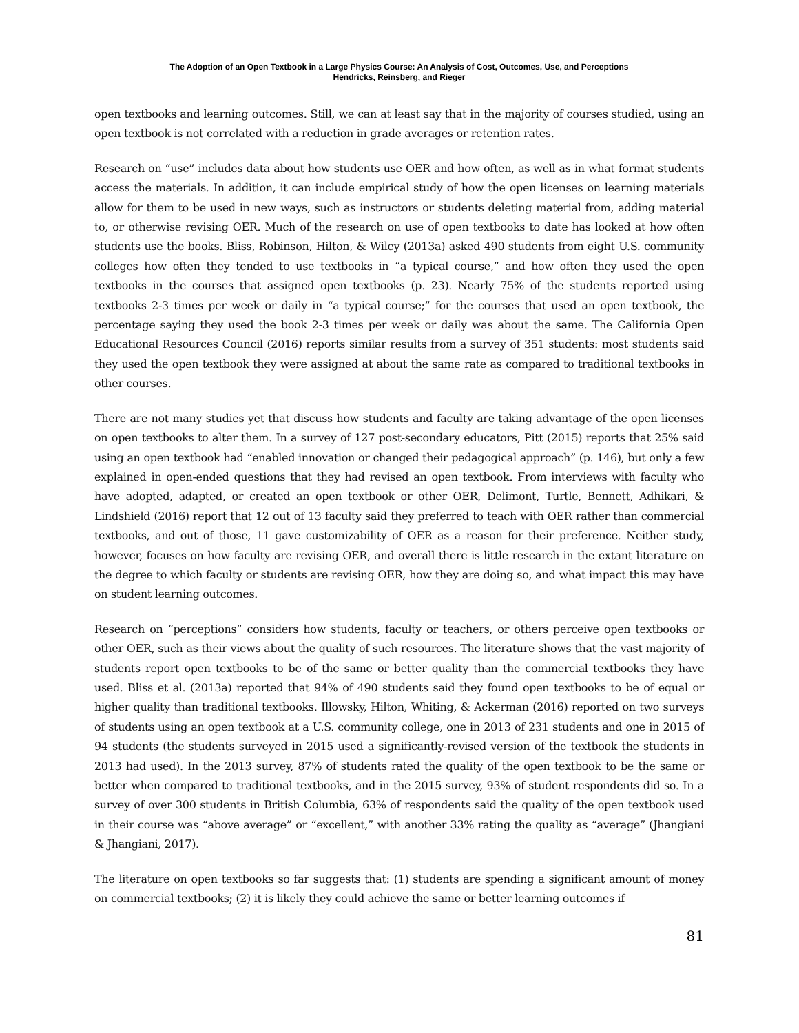The Adoption of an Open Textbook in a Large Physics Course: An Analysis of Cost, Outcomes, Use, and Perceptions
Hendricks, Reinsberg, and Rieger
open textbooks and learning outcomes. Still, we can at least say that in the majority of courses studied, using an open textbook is not correlated with a reduction in grade averages or retention rates.
Research on “use” includes data about how students use OER and how often, as well as in what format students access the materials. In addition, it can include empirical study of how the open licenses on learning materials allow for them to be used in new ways, such as instructors or students deleting material from, adding material to, or otherwise revising OER. Much of the research on use of open textbooks to date has looked at how often students use the books. Bliss, Robinson, Hilton, & Wiley (2013a) asked 490 students from eight U.S. community colleges how often they tended to use textbooks in “a typical course,” and how often they used the open textbooks in the courses that assigned open textbooks (p. 23). Nearly 75% of the students reported using textbooks 2-3 times per week or daily in “a typical course;” for the courses that used an open textbook, the percentage saying they used the book 2-3 times per week or daily was about the same. The California Open Educational Resources Council (2016) reports similar results from a survey of 351 students: most students said they used the open textbook they were assigned at about the same rate as compared to traditional textbooks in other courses.
There are not many studies yet that discuss how students and faculty are taking advantage of the open licenses on open textbooks to alter them. In a survey of 127 post-secondary educators, Pitt (2015) reports that 25% said using an open textbook had “enabled innovation or changed their pedagogical approach” (p. 146), but only a few explained in open-ended questions that they had revised an open textbook. From interviews with faculty who have adopted, adapted, or created an open textbook or other OER, Delimont, Turtle, Bennett, Adhikari, & Lindshield (2016) report that 12 out of 13 faculty said they preferred to teach with OER rather than commercial textbooks, and out of those, 11 gave customizability of OER as a reason for their preference. Neither study, however, focuses on how faculty are revising OER, and overall there is little research in the extant literature on the degree to which faculty or students are revising OER, how they are doing so, and what impact this may have on student learning outcomes.
Research on “perceptions” considers how students, faculty or teachers, or others perceive open textbooks or other OER, such as their views about the quality of such resources. The literature shows that the vast majority of students report open textbooks to be of the same or better quality than the commercial textbooks they have used. Bliss et al. (2013a) reported that 94% of 490 students said they found open textbooks to be of equal or higher quality than traditional textbooks. Illowsky, Hilton, Whiting, & Ackerman (2016) reported on two surveys of students using an open textbook at a U.S. community college, one in 2013 of 231 students and one in 2015 of 94 students (the students surveyed in 2015 used a significantly-revised version of the textbook the students in 2013 had used). In the 2013 survey, 87% of students rated the quality of the open textbook to be the same or better when compared to traditional textbooks, and in the 2015 survey, 93% of student respondents did so. In a survey of over 300 students in British Columbia, 63% of respondents said the quality of the open textbook used in their course was “above average” or “excellent,” with another 33% rating the quality as “average” (Jhangiani & Jhangiani, 2017).
The literature on open textbooks so far suggests that: (1) students are spending a significant amount of money on commercial textbooks; (2) it is likely they could achieve the same or better learning outcomes if
81